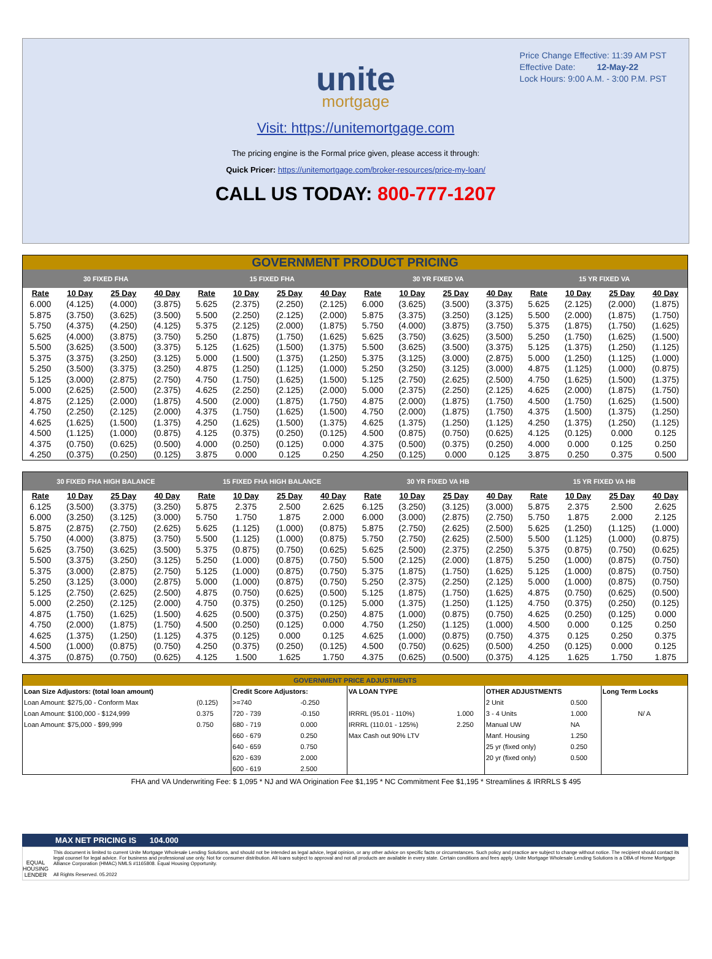Price Change Effective: 11:39 AM PST
Effective Date: 12-May-22
Lock Hours: 9:00 A.M. - 3:00 P.M. PST
unite
mortgage
Visit: https://unitemortgage.com
The pricing engine is the Formal price given, please access it through:
Quick Pricer: https://unitemortgage.com/broker-resources/price-my-loan/
CALL US TODAY: 800-777-1207
| GOVERNMENT PRODUCT PRICING | | | | | | | | | | | | | | | |
| 30 FIXED FHA | | | | 15 FIXED FHA | | | | 30 YR FIXED VA | | | | 15 YR FIXED VA | | | |
| Rate | 10 Day | 25 Day | 40 Day | Rate | 10 Day | 25 Day | 40 Day | Rate | 10 Day | 25 Day | 40 Day | Rate | 10 Day | 25 Day | 40 Day |
| 6.000 | (4.125) | (4.000) | (3.875) | 5.625 | (2.375) | (2.250) | (2.125) | 6.000 | (3.625) | (3.500) | (3.375) | 5.625 | (2.125) | (2.000) | (1.875) |
| 5.875 | (3.750) | (3.625) | (3.500) | 5.500 | (2.250) | (2.125) | (2.000) | 5.875 | (3.375) | (3.250) | (3.125) | 5.500 | (2.000) | (1.875) | (1.750) |
| 5.750 | (4.375) | (4.250) | (4.125) | 5.375 | (2.125) | (2.000) | (1.875) | 5.750 | (4.000) | (3.875) | (3.750) | 5.375 | (1.875) | (1.750) | (1.625) |
| 5.625 | (4.000) | (3.875) | (3.750) | 5.250 | (1.875) | (1.750) | (1.625) | 5.625 | (3.750) | (3.625) | (3.500) | 5.250 | (1.750) | (1.625) | (1.500) |
| 5.500 | (3.625) | (3.500) | (3.375) | 5.125 | (1.625) | (1.500) | (1.375) | 5.500 | (3.625) | (3.500) | (3.375) | 5.125 | (1.375) | (1.250) | (1.125) |
| 5.375 | (3.375) | (3.250) | (3.125) | 5.000 | (1.500) | (1.375) | (1.250) | 5.375 | (3.125) | (3.000) | (2.875) | 5.000 | (1.250) | (1.125) | (1.000) |
| 5.250 | (3.500) | (3.375) | (3.250) | 4.875 | (1.250) | (1.125) | (1.000) | 5.250 | (3.250) | (3.125) | (3.000) | 4.875 | (1.125) | (1.000) | (0.875) |
| 5.125 | (3.000) | (2.875) | (2.750) | 4.750 | (1.750) | (1.625) | (1.500) | 5.125 | (2.750) | (2.625) | (2.500) | 4.750 | (1.625) | (1.500) | (1.375) |
| 5.000 | (2.625) | (2.500) | (2.375) | 4.625 | (2.250) | (2.125) | (2.000) | 5.000 | (2.375) | (2.250) | (2.125) | 4.625 | (2.000) | (1.875) | (1.750) |
| 4.875 | (2.125) | (2.000) | (1.875) | 4.500 | (2.000) | (1.875) | (1.750) | 4.875 | (2.000) | (1.875) | (1.750) | 4.500 | (1.750) | (1.625) | (1.500) |
| 4.750 | (2.250) | (2.125) | (2.000) | 4.375 | (1.750) | (1.625) | (1.500) | 4.750 | (2.000) | (1.875) | (1.750) | 4.375 | (1.500) | (1.375) | (1.250) |
| 4.625 | (1.625) | (1.500) | (1.375) | 4.250 | (1.625) | (1.500) | (1.375) | 4.625 | (1.375) | (1.250) | (1.125) | 4.250 | (1.375) | (1.250) | (1.125) |
| 4.500 | (1.125) | (1.000) | (0.875) | 4.125 | (0.375) | (0.250) | (0.125) | 4.500 | (0.875) | (0.750) | (0.625) | 4.125 | (0.125) | 0.000 | 0.125 |
| 4.375 | (0.750) | (0.625) | (0.500) | 4.000 | (0.250) | (0.125) | 0.000 | 4.375 | (0.500) | (0.375) | (0.250) | 4.000 | 0.000 | 0.125 | 0.250 |
| 4.250 | (0.375) | (0.250) | (0.125) | 3.875 | 0.000 | 0.125 | 0.250 | 4.250 | (0.125) | 0.000 | 0.125 | 3.875 | 0.250 | 0.375 | 0.500 |
| 30 FIXED FHA HIGH BALANCE | | | | 15 FIXED FHA HIGH BALANCE | | | | 30 YR FIXED VA HB | | | | 15 YR FIXED VA HB | | | |
| --- | --- | --- | --- | --- | --- | --- | --- | --- | --- | --- | --- | --- | --- | --- | --- |
| Rate | 10 Day | 25 Day | 40 Day | Rate | 10 Day | 25 Day | 40 Day | Rate | 10 Day | 25 Day | 40 Day | Rate | 10 Day | 25 Day | 40 Day |
| 6.125 | (3.500) | (3.375) | (3.250) | 5.875 | 2.375 | 2.500 | 2.625 | 6.125 | (3.250) | (3.125) | (3.000) | 5.875 | 2.375 | 2.500 | 2.625 |
| 6.000 | (3.250) | (3.125) | (3.000) | 5.750 | 1.750 | 1.875 | 2.000 | 6.000 | (3.000) | (2.875) | (2.750) | 5.750 | 1.875 | 2.000 | 2.125 |
| 5.875 | (2.875) | (2.750) | (2.625) | 5.625 | (1.125) | (1.000) | (0.875) | 5.875 | (2.750) | (2.625) | (2.500) | 5.625 | (1.250) | (1.125) | (1.000) |
| 5.750 | (4.000) | (3.875) | (3.750) | 5.500 | (1.125) | (1.000) | (0.875) | 5.750 | (2.750) | (2.625) | (2.500) | 5.500 | (1.125) | (1.000) | (0.875) |
| 5.625 | (3.750) | (3.625) | (3.500) | 5.375 | (0.875) | (0.750) | (0.625) | 5.625 | (2.500) | (2.375) | (2.250) | 5.375 | (0.875) | (0.750) | (0.625) |
| 5.500 | (3.375) | (3.250) | (3.125) | 5.250 | (1.000) | (0.875) | (0.750) | 5.500 | (2.125) | (2.000) | (1.875) | 5.250 | (1.000) | (0.875) | (0.750) |
| 5.375 | (3.000) | (2.875) | (2.750) | 5.125 | (1.000) | (0.875) | (0.750) | 5.375 | (1.875) | (1.750) | (1.625) | 5.125 | (1.000) | (0.875) | (0.750) |
| 5.250 | (3.125) | (3.000) | (2.875) | 5.000 | (1.000) | (0.875) | (0.750) | 5.250 | (2.375) | (2.250) | (2.125) | 5.000 | (1.000) | (0.875) | (0.750) |
| 5.125 | (2.750) | (2.625) | (2.500) | 4.875 | (0.750) | (0.625) | (0.500) | 5.125 | (1.875) | (1.750) | (1.625) | 4.875 | (0.750) | (0.625) | (0.500) |
| 5.000 | (2.250) | (2.125) | (2.000) | 4.750 | (0.375) | (0.250) | (0.125) | 5.000 | (1.375) | (1.250) | (1.125) | 4.750 | (0.375) | (0.250) | (0.125) |
| 4.875 | (1.750) | (1.625) | (1.500) | 4.625 | (0.500) | (0.375) | (0.250) | 4.875 | (1.000) | (0.875) | (0.750) | 4.625 | (0.250) | (0.125) | 0.000 |
| 4.750 | (2.000) | (1.875) | (1.750) | 4.500 | (0.250) | (0.125) | 0.000 | 4.750 | (1.250) | (1.125) | (1.000) | 4.500 | 0.000 | 0.125 | 0.250 |
| 4.625 | (1.375) | (1.250) | (1.125) | 4.375 | (0.125) | 0.000 | 0.125 | 4.625 | (1.000) | (0.875) | (0.750) | 4.375 | 0.125 | 0.250 | 0.375 |
| 4.500 | (1.000) | (0.875) | (0.750) | 4.250 | (0.375) | (0.250) | (0.125) | 4.500 | (0.750) | (0.625) | (0.500) | 4.250 | (0.125) | 0.000 | 0.125 |
| 4.375 | (0.875) | (0.750) | (0.625) | 4.125 | 1.500 | 1.625 | 1.750 | 4.375 | (0.625) | (0.500) | (0.375) | 4.125 | 1.625 | 1.750 | 1.875 |
| GOVERNMENT PRICE ADJUSTMENTS | | | | | | | | |
| Loan Size Adjustors: (total loan amount) | | Credit Score Adjustors: | | VA LOAN TYPE | | OTHER ADJUSTMENTS | | Long Term Locks |
| Loan Amount: $275,00 - Conform Max | (0.125) | >=740 | -0.250 | | | 2 Unit | 0.500 | |
| Loan Amount: $100,000 - $124,999 | 0.375 | 720 - 739 | -0.150 | IRRRL (95.01 - 110%) | 1.000 | 3 - 4 Units | 1.000 | N/ A |
| Loan Amount: $75,000 - $99,999 | 0.750 | 680 - 719 | 0.000 | IRRRL (110.01 - 125%) | 2.250 | Manual UW | NA | |
| | | 660 - 679 | 0.250 | Max Cash out 90% LTV | | Manf. Housing | 1.250 | |
| | | 640 - 659 | 0.750 | | | 25 yr (fixed only) | 0.250 | |
| | | 620 - 639 | 2.000 | | | 20 yr (fixed only) | 0.500 | |
| | | 600 - 619 | 2.500 | | | | | |
FHA and VA Underwriting Fee: $ 1,095 * NJ and WA Origination Fee $1,195 * NC Commitment Fee $1,195 * Streamlines & IRRRLS $ 495
MAX NET PRICING IS 104.000
EQUAL HOUSING LENDER
This document is limited to current Unite Mortgage Wholesale Lending Solutions, and should not be intended as legal advice, legal opinion, or any other advice on specific facts or circumstances. Such policy and practice are subject to change without notice. The recipient should contact its legal counsel for legal advice. For business and professional use only. Not for consumer distribution. All loans subject to approval and not all products are available in every state. Certain conditions and fees apply. Unite Mortgage Wholesale Lending Solutions is a DBA of Home Mortgage Alliance Corporation (HMAC) NMLS #1165808. Equal Housing Opportunity.
All Rights Reserved. 05.2022